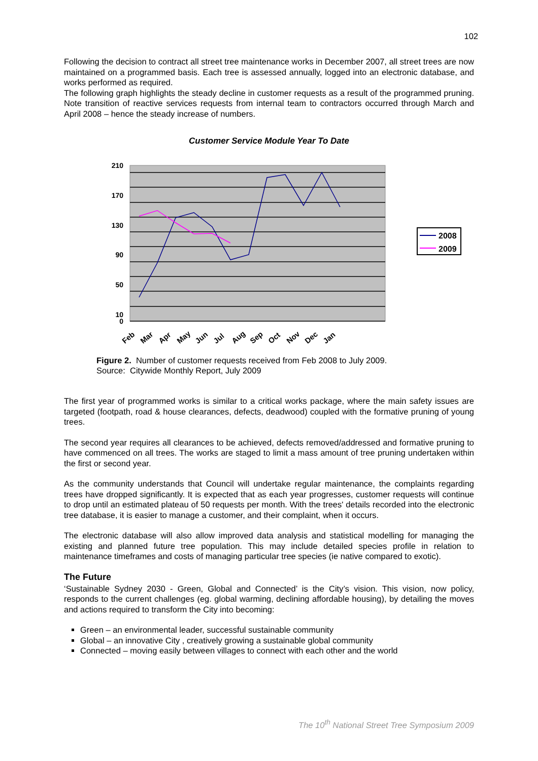102
Following the decision to contract all street tree maintenance works in December 2007, all street trees are now maintained on a programmed basis. Each tree is assessed annually, logged into an electronic database, and works performed as required.
The following graph highlights the steady decline in customer requests as a result of the programmed pruning. Note transition of reactive services requests from internal team to contractors occurred through March and April 2008 – hence the steady increase of numbers.
Customer Service Module Year To Date
210
170
130
90
50
10
0
Feb
Mar
Apr
May
Jun
Jul
Aug
Sep
Oct
Nov
Dec
Jan
2008
2009
Figure 2. Number of customer requests received from Feb 2008 to July 2009.
Source: Citywide Monthly Report, July 2009
The first year of programmed works is similar to a critical works package, where the main safety issues are targeted (footpath, road & house clearances, defects, deadwood) coupled with the formative pruning of young trees.
The second year requires all clearances to be achieved, defects removed/addressed and formative pruning to have commenced on all trees. The works are staged to limit a mass amount of tree pruning undertaken within the first or second year.
As the community understands that Council will undertake regular maintenance, the complaints regarding trees have dropped significantly. It is expected that as each year progresses, customer requests will continue to drop until an estimated plateau of 50 requests per month. With the trees' details recorded into the electronic tree database, it is easier to manage a customer, and their complaint, when it occurs.
The electronic database will also allow improved data analysis and statistical modelling for managing the existing and planned future tree population. This may include detailed species profile in relation to maintenance timeframes and costs of managing particular tree species (ie native compared to exotic).
The Future
‘Sustainable Sydney 2030 - Green, Global and Connected’ is the City’s vision. This vision, now policy, responds to the current challenges (eg. global warming, declining affordable housing), by detailing the moves and actions required to transform the City into becoming:
Green – an environmental leader, successful sustainable community
Global – an innovative City , creatively growing a sustainable global community
Connected – moving easily between villages to connect with each other and the world
The 10<sup>th</sup> National Street Tree Symposium 2009